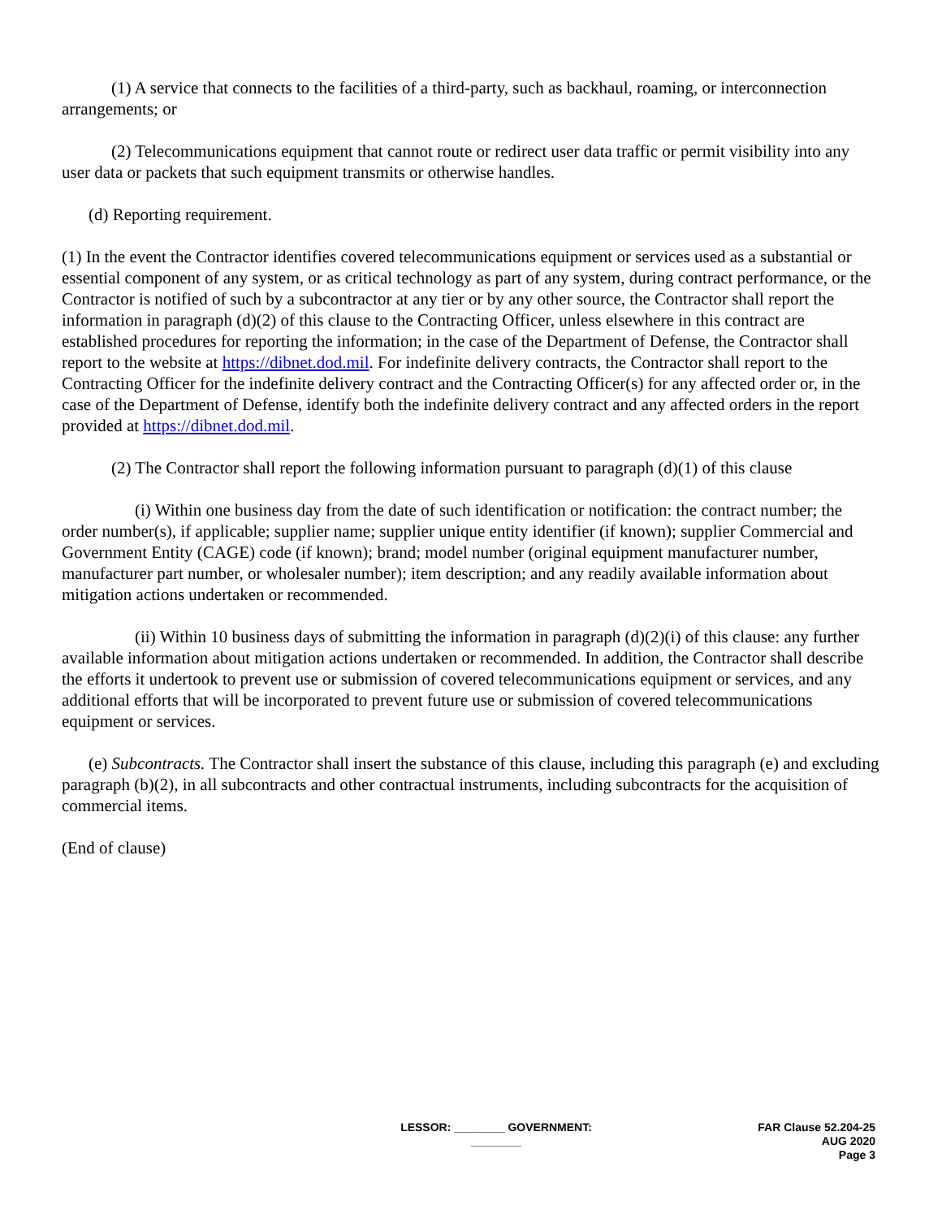(1) A service that connects to the facilities of a third-party, such as backhaul, roaming, or interconnection arrangements; or
(2) Telecommunications equipment that cannot route or redirect user data traffic or permit visibility into any user data or packets that such equipment transmits or otherwise handles.
(d) Reporting requirement.
(1) In the event the Contractor identifies covered telecommunications equipment or services used as a substantial or essential component of any system, or as critical technology as part of any system, during contract performance, or the Contractor is notified of such by a subcontractor at any tier or by any other source, the Contractor shall report the information in paragraph (d)(2) of this clause to the Contracting Officer, unless elsewhere in this contract are established procedures for reporting the information; in the case of the Department of Defense, the Contractor shall report to the website at https://dibnet.dod.mil. For indefinite delivery contracts, the Contractor shall report to the Contracting Officer for the indefinite delivery contract and the Contracting Officer(s) for any affected order or, in the case of the Department of Defense, identify both the indefinite delivery contract and any affected orders in the report provided at https://dibnet.dod.mil.
(2) The Contractor shall report the following information pursuant to paragraph (d)(1) of this clause
(i) Within one business day from the date of such identification or notification: the contract number; the order number(s), if applicable; supplier name; supplier unique entity identifier (if known); supplier Commercial and Government Entity (CAGE) code (if known); brand; model number (original equipment manufacturer number, manufacturer part number, or wholesaler number); item description; and any readily available information about mitigation actions undertaken or recommended.
(ii) Within 10 business days of submitting the information in paragraph (d)(2)(i) of this clause: any further available information about mitigation actions undertaken or recommended. In addition, the Contractor shall describe the efforts it undertook to prevent use or submission of covered telecommunications equipment or services, and any additional efforts that will be incorporated to prevent future use or submission of covered telecommunications equipment or services.
(e) Subcontracts. The Contractor shall insert the substance of this clause, including this paragraph (e) and excluding paragraph (b)(2), in all subcontracts and other contractual instruments, including subcontracts for the acquisition of commercial items.
(End of clause)
LESSOR: ________ GOVERNMENT: ________
FAR Clause 52.204-25
AUG 2020
Page 3